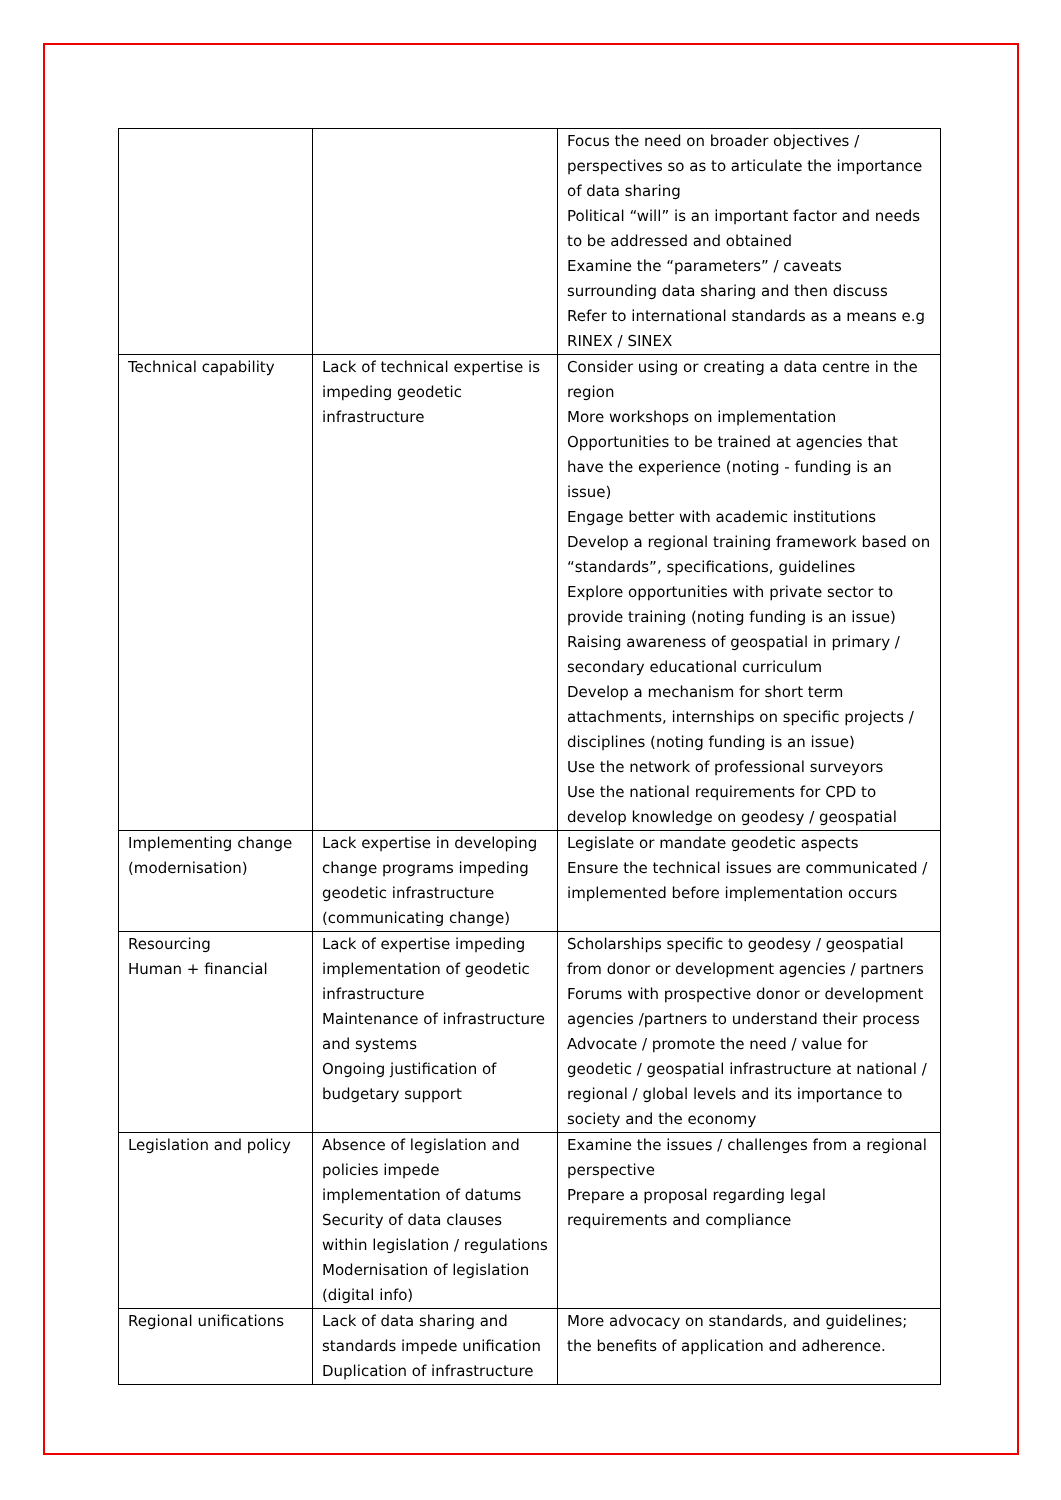| | | Focus the need on broader objectives / perspectives so as to articulate the importance of data sharing Political “will” is an important factor and needs to be addressed and obtained Examine the “parameters” / caveats surrounding data sharing and then discuss Refer to international standards as a means e.g RINEX / SINEX |
| Technical capability | Lack of technical expertise is impeding geodetic infrastructure | Consider using or creating a data centre in the region More workshops on implementation Opportunities to be trained at agencies that have the experience (noting - funding is an issue) Engage better with academic institutions Develop a regional training framework based on “standards”, specifications, guidelines Explore opportunities with private sector to provide training (noting funding is an issue) Raising awareness of geospatial in primary / secondary educational curriculum Develop a mechanism for short term attachments, internships on specific projects / disciplines (noting funding is an issue) Use the network of professional surveyors Use the national requirements for CPD to develop knowledge on geodesy / geospatial |
| Implementing change (modernisation) | Lack expertise in developing change programs impeding geodetic infrastructure (communicating change) | Legislate or mandate geodetic aspects Ensure the technical issues are communicated / implemented before implementation occurs |
| Resourcing Human + financial | Lack of expertise impeding implementation of geodetic infrastructure Maintenance of infrastructure and systems Ongoing justification of budgetary support | Scholarships specific to geodesy / geospatial from donor or development agencies / partners Forums with prospective donor or development agencies /partners to understand their process Advocate / promote the need / value for geodetic / geospatial infrastructure at national / regional / global levels and its importance to society and the economy |
| Legislation and policy | Absence of legislation and policies impede implementation of datums Security of data clauses within legislation / regulations Modernisation of legislation (digital info) | Examine the issues / challenges from a regional perspective Prepare a proposal regarding legal requirements and compliance |
| Regional unifications | Lack of data sharing and standards impede unification Duplication of infrastructure | More advocacy on standards, and guidelines; the benefits of application and adherence. |